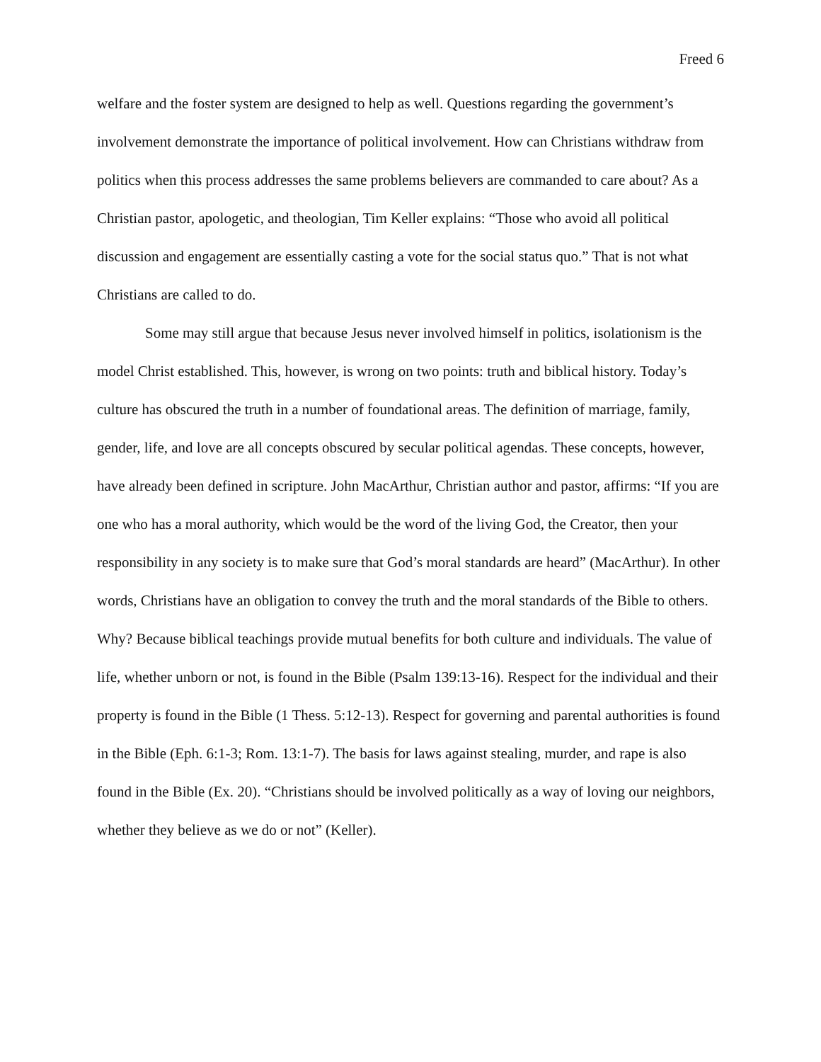Freed 6
welfare and the foster system are designed to help as well. Questions regarding the government’s involvement demonstrate the importance of political involvement. How can Christians withdraw from politics when this process addresses the same problems believers are commanded to care about? As a Christian pastor, apologetic, and theologian, Tim Keller explains: “Those who avoid all political discussion and engagement are essentially casting a vote for the social status quo.” That is not what Christians are called to do.
Some may still argue that because Jesus never involved himself in politics, isolationism is the model Christ established. This, however, is wrong on two points: truth and biblical history. Today’s culture has obscured the truth in a number of foundational areas. The definition of marriage, family, gender, life, and love are all concepts obscured by secular political agendas. These concepts, however, have already been defined in scripture. John MacArthur, Christian author and pastor, affirms: “If you are one who has a moral authority, which would be the word of the living God, the Creator, then your responsibility in any society is to make sure that God’s moral standards are heard” (MacArthur). In other words, Christians have an obligation to convey the truth and the moral standards of the Bible to others. Why? Because biblical teachings provide mutual benefits for both culture and individuals. The value of life, whether unborn or not, is found in the Bible (Psalm 139:13-16). Respect for the individual and their property is found in the Bible (1 Thess. 5:12-13). Respect for governing and parental authorities is found in the Bible (Eph. 6:1-3; Rom. 13:1-7). The basis for laws against stealing, murder, and rape is also found in the Bible (Ex. 20). “Christians should be involved politically as a way of loving our neighbors, whether they believe as we do or not” (Keller).